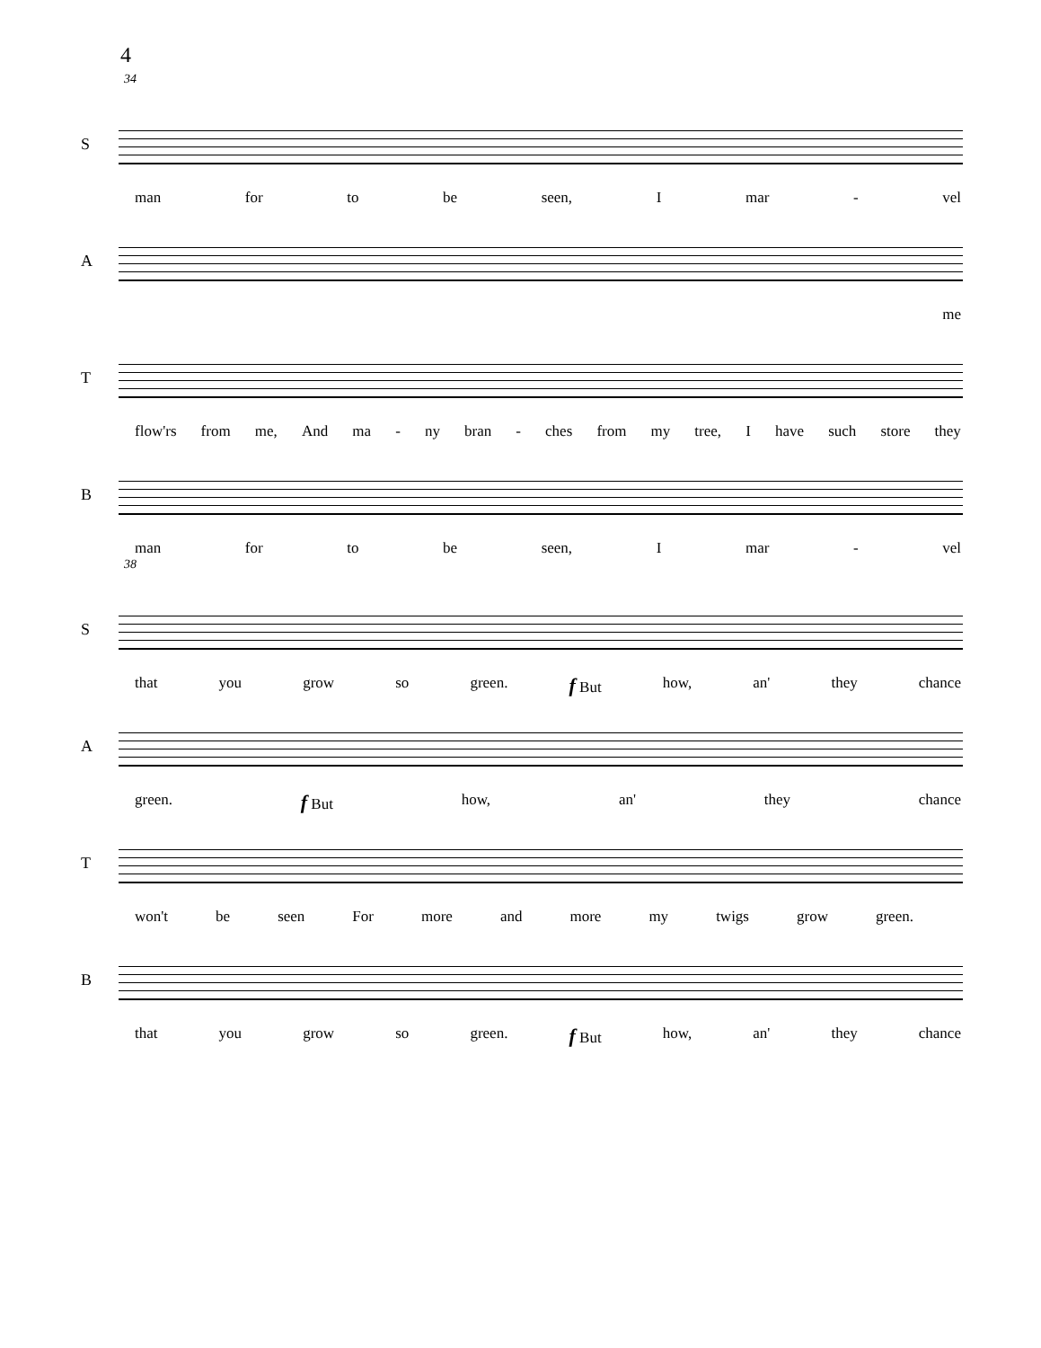4
34
S
man for to be seen, I mar - vel
A
me
T
flow'rs from me, And ma - ny bran - ches from my tree, I have such store they
B
man for to be seen, I mar - vel
38
S
that you grow so green. f But how, an' they chance
A
green. f But how, an' they chance
T
won't be seen For more and more my twigs grow green.
B
that you grow so green. f But how, an' they chance